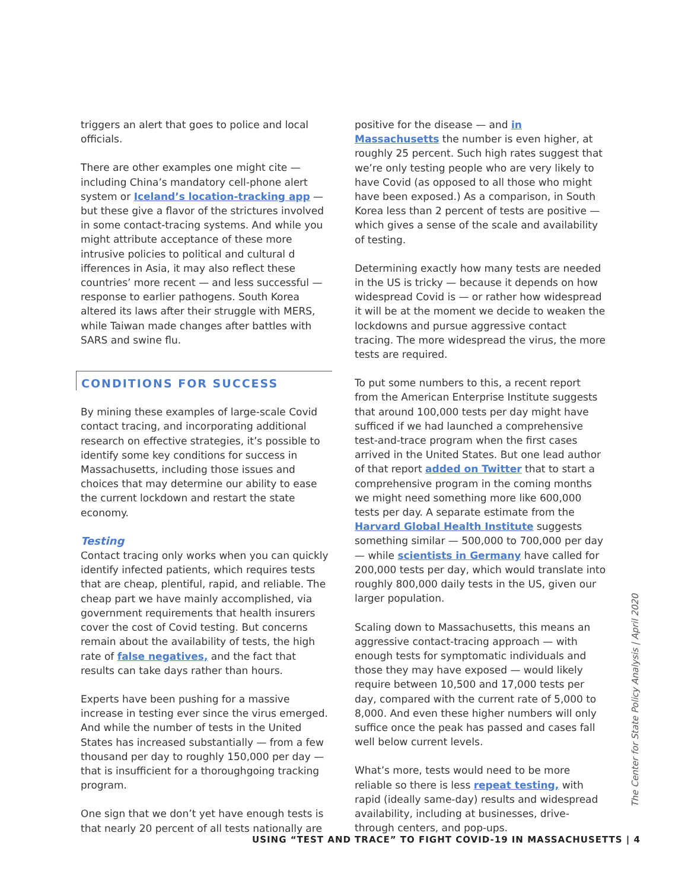triggers an alert that goes to police and local officials.
There are other examples one might cite — including China’s mandatory cell-phone alert system or Iceland’s location-tracking app — but these give a flavor of the strictures involved in some contact-tracing systems. And while you might attribute acceptance of these more intrusive policies to political and cultural d ifferences in Asia, it may also reflect these countries’ more recent — and less successful — response to earlier pathogens. South Korea altered its laws after their struggle with MERS, while Taiwan made changes after battles with SARS and swine flu.
CONDITIONS FOR SUCCESS
By mining these examples of large-scale Covid contact tracing, and incorporating additional research on effective strategies, it’s possible to identify some key conditions for success in Massachusetts, including those issues and choices that may determine our ability to ease the current lockdown and restart the state economy.
Testing
Contact tracing only works when you can quickly identify infected patients, which requires tests that are cheap, plentiful, rapid, and reliable. The cheap part we have mainly accomplished, via government requirements that health insurers cover the cost of Covid testing. But concerns remain about the availability of tests, the high rate of false negatives, and the fact that results can take days rather than hours.
Experts have been pushing for a massive increase in testing ever since the virus emerged. And while the number of tests in the United States has increased substantially — from a few thousand per day to roughly 150,000 per day — that is insufficient for a thoroughgoing tracking program.
One sign that we don’t yet have enough tests is that nearly 20 percent of all tests nationally are
positive for the disease — and in Massachusetts the number is even higher, at roughly 25 percent. Such high rates suggest that we’re only testing people who are very likely to have Covid (as opposed to all those who might have been exposed.) As a comparison, in South Korea less than 2 percent of tests are positive — which gives a sense of the scale and availability of testing.
Determining exactly how many tests are needed in the US is tricky — because it depends on how widespread Covid is — or rather how widespread it will be at the moment we decide to weaken the lockdowns and pursue aggressive contact tracing. The more widespread the virus, the more tests are required.
To put some numbers to this, a recent report from the American Enterprise Institute suggests that around 100,000 tests per day might have sufficed if we had launched a comprehensive test-and-trace program when the first cases arrived in the United States. But one lead author of that report added on Twitter that to start a comprehensive program in the coming months we might need something more like 600,000 tests per day. A separate estimate from the Harvard Global Health Institute suggests something similar — 500,000 to 700,000 per day — while scientists in Germany have called for 200,000 tests per day, which would translate into roughly 800,000 daily tests in the US, given our larger population.
Scaling down to Massachusetts, this means an aggressive contact-tracing approach — with enough tests for symptomatic individuals and those they may have exposed — would likely require between 10,500 and 17,000 tests per day, compared with the current rate of 5,000 to 8,000. And even these higher numbers will only suffice once the peak has passed and cases fall well below current levels.
What’s more, tests would need to be more reliable so there is less repeat testing, with rapid (ideally same-day) results and widespread availability, including at businesses, drive-through centers, and pop-ups.
The Center for State Policy Analysis | April 2020
USING “TEST AND TRACE” TO FIGHT COVID-19 IN MASSACHUSETTS | 4